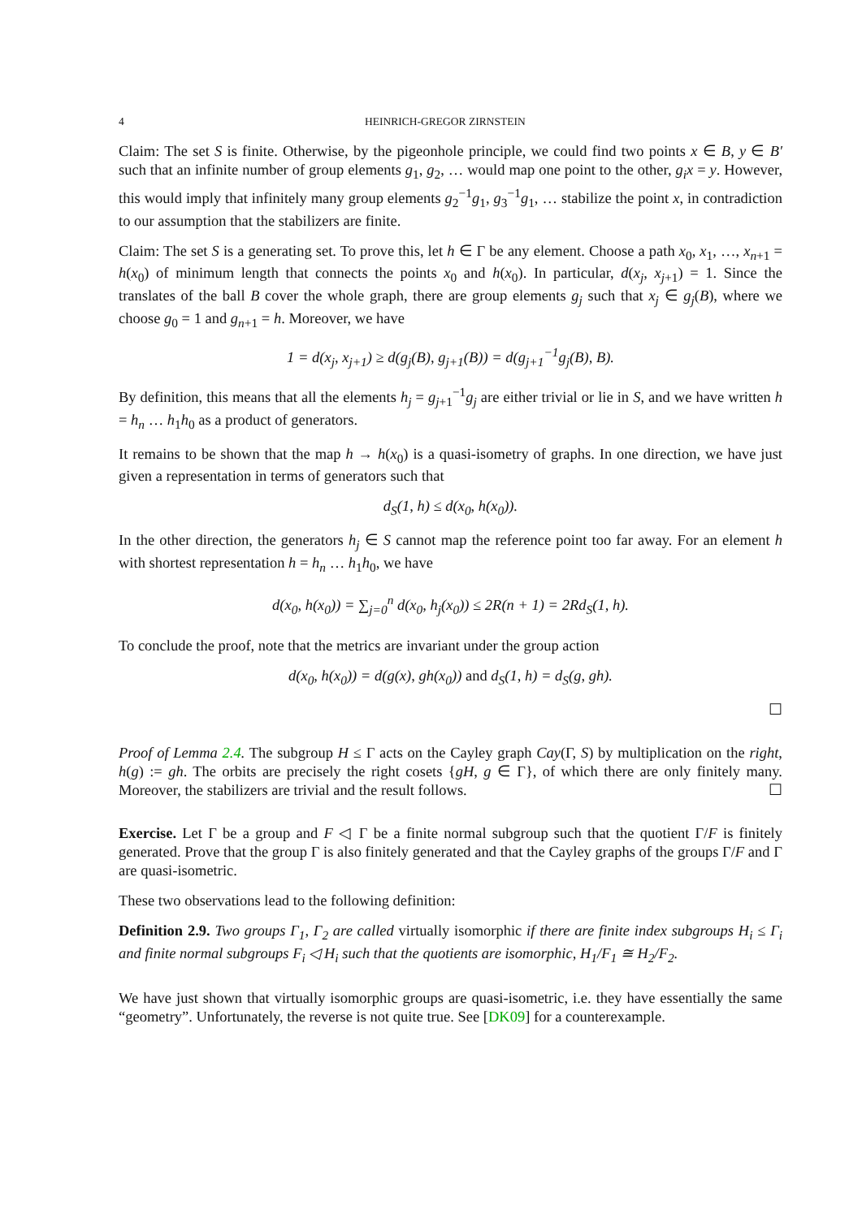4 HEINRICH-GREGOR ZIRNSTEIN
Claim: The set S is finite. Otherwise, by the pigeonhole principle, we could find two points x ∈ B, y ∈ B′ such that an infinite number of group elements g<sub>1</sub>, g<sub>2</sub>, … would map one point to the other, g<sub>i</sub>x = y. However, this would imply that infinitely many group elements g<sub>2</sub><sup>−1</sup>g<sub>1</sub>, g<sub>3</sub><sup>−1</sup>g<sub>1</sub>, … stabilize the point x, in contradiction to our assumption that the stabilizers are finite.
Claim: The set S is a generating set. To prove this, let h ∈ Γ be any element. Choose a path x<sub>0</sub>, x<sub>1</sub>, …, x<sub>n+1</sub> = h(x<sub>0</sub>) of minimum length that connects the points x<sub>0</sub> and h(x<sub>0</sub>). In particular, d(x<sub>j</sub>, x<sub>j+1</sub>) = 1. Since the translates of the ball B cover the whole graph, there are group elements g<sub>j</sub> such that x<sub>j</sub> ∈ g<sub>j</sub>(B), where we choose g<sub>0</sub> = 1 and g<sub>n+1</sub> = h. Moreover, we have
1 = d(x<sub>j</sub>, x<sub>j+1</sub>) ≥ d(g<sub>j</sub>(B), g<sub>j+1</sub>(B)) = d(g<sub>j+1</sub><sup>−1</sup>g<sub>j</sub>(B), B).
By definition, this means that all the elements h<sub>j</sub> = g<sub>j+1</sub><sup>−1</sup>g<sub>j</sub> are either trivial or lie in S, and we have written h = h<sub>n</sub> … h<sub>1</sub>h<sub>0</sub> as a product of generators.
It remains to be shown that the map h → h(x<sub>0</sub>) is a quasi-isometry of graphs. In one direction, we have just given a representation in terms of generators such that
d<sub>S</sub>(1, h) ≤ d(x<sub>0</sub>, h(x<sub>0</sub>)).
In the other direction, the generators h<sub>j</sub> ∈ S cannot map the reference point too far away. For an element h with shortest representation h = h<sub>n</sub> … h<sub>1</sub>h<sub>0</sub>, we have
d(x<sub>0</sub>, h(x<sub>0</sub>)) = ∑<sub>j=0</sub><sup>n</sup> d(x<sub>0</sub>, h<sub>j</sub>(x<sub>0</sub>)) ≤ 2R(n + 1) = 2Rd<sub>S</sub>(1, h).
To conclude the proof, note that the metrics are invariant under the group action
d(x<sub>0</sub>, h(x<sub>0</sub>)) = d(g(x), gh(x<sub>0</sub>)) and d<sub>S</sub>(1, h) = d<sub>S</sub>(g, gh).
☐
Proof of Lemma 2.4. The subgroup H ≤ Γ acts on the Cayley graph Cay(Γ, S) by multiplication on the right, h(g) := gh. The orbits are precisely the right cosets {gH, g ∈ Γ}, of which there are only finitely many. Moreover, the stabilizers are trivial and the result follows. ☐
Exercise. Let Γ be a group and F ◁ Γ be a finite normal subgroup such that the quotient Γ/F is finitely generated. Prove that the group Γ is also finitely generated and that the Cayley graphs of the groups Γ/F and Γ are quasi-isometric.
These two observations lead to the following definition:
Definition 2.9. Two groups Γ<sub>1</sub>, Γ<sub>2</sub> are called virtually isomorphic if there are finite index subgroups H<sub>i</sub> ≤ Γ<sub>i</sub> and finite normal subgroups F<sub>i</sub> ◁ H<sub>i</sub> such that the quotients are isomorphic, H<sub>1</sub>/F<sub>1</sub> ≅ H<sub>2</sub>/F<sub>2</sub>.
We have just shown that virtually isomorphic groups are quasi-isometric, i.e. they have essentially the same “geometry”. Unfortunately, the reverse is not quite true. See [DK09] for a counterexample.